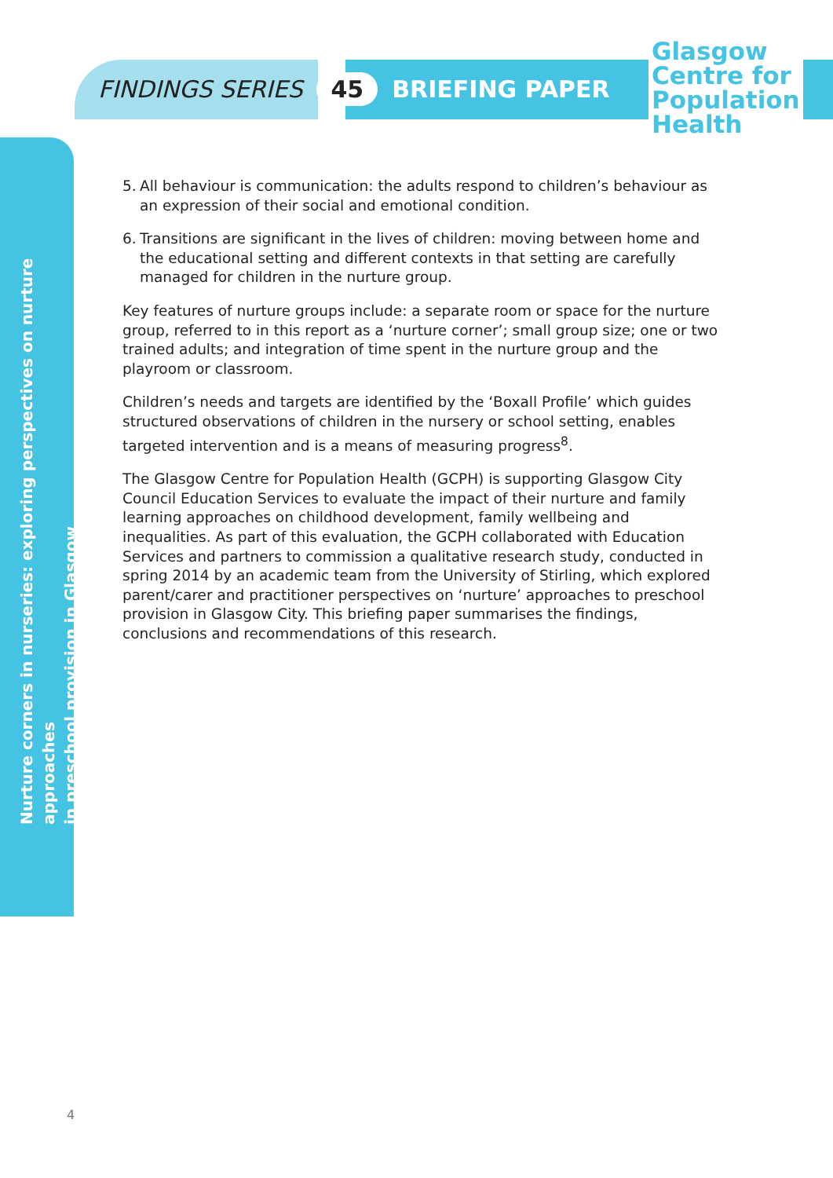FINDINGS SERIES 45 BRIEFING PAPER
Glasgow
Centre for
Population
Health
Nurture corners in nurseries: exploring perspectives on nurture approaches
in preschool provision in Glasgow
5. All behaviour is communication: the adults respond to children’s behaviour as an expression of their social and emotional condition.
6. Transitions are significant in the lives of children: moving between home and the educational setting and different contexts in that setting are carefully managed for children in the nurture group.
Key features of nurture groups include: a separate room or space for the nurture group, referred to in this report as a ‘nurture corner’; small group size; one or two trained adults; and integration of time spent in the nurture group and the playroom or classroom.
Children’s needs and targets are identified by the ‘Boxall Profile’ which guides structured observations of children in the nursery or school setting, enables targeted intervention and is a means of measuring progress<sup>8</sup>.
The Glasgow Centre for Population Health (GCPH) is supporting Glasgow City Council Education Services to evaluate the impact of their nurture and family learning approaches on childhood development, family wellbeing and inequalities. As part of this evaluation, the GCPH collaborated with Education Services and partners to commission a qualitative research study, conducted in spring 2014 by an academic team from the University of Stirling, which explored parent/carer and practitioner perspectives on ‘nurture’ approaches to preschool provision in Glasgow City. This briefing paper summarises the findings, conclusions and recommendations of this research.
4